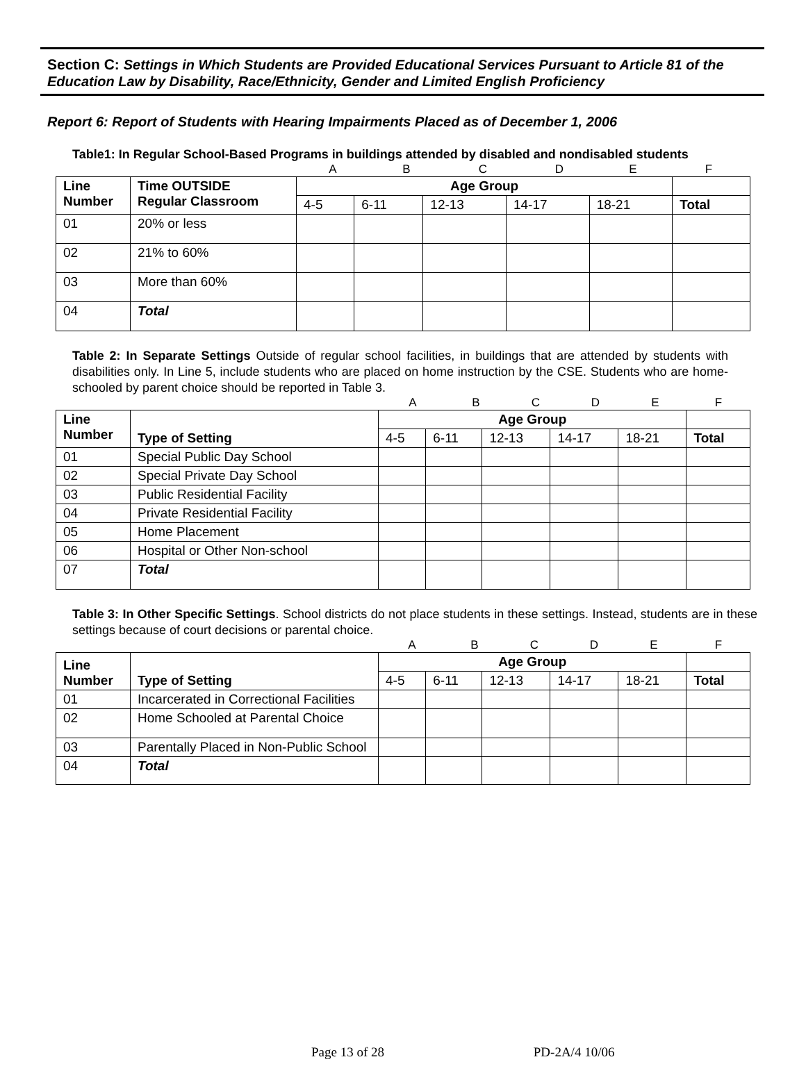Section C: Settings in Which Students are Provided Educational Services Pursuant to Article 81 of the Education Law by Disability, Race/Ethnicity, Gender and Limited English Proficiency
Report 6: Report of Students with Hearing Impairments Placed as of December 1, 2006
Table1: In Regular School-Based Programs in buildings attended by disabled and nondisabled students
ABCDEF
| Line Number | Time OUTSIDE Regular Classroom | Age Group | | | | | |
| --- | --- | --- | --- | --- | --- | --- | --- |
| | | 4-5 | 6-11 | 12-13 | 14-17 | 18-21 | Total |
| 01 | 20% or less | | | | | | |
| 02 | 21% to 60% | | | | | | |
| 03 | More than 60% | | | | | | |
| 04 | Total | | | | | | |
Table 2: In Separate Settings Outside of regular school facilities, in buildings that are attended by students with disabilities only. In Line 5, include students who are placed on home instruction by the CSE. Students who are home-schooled by parent choice should be reported in Table 3.
ABCDEF
| Line Number | Type of Setting | Age Group | | | | | |
| --- | --- | --- | --- | --- | --- | --- | --- |
| | | 4-5 | 6-11 | 12-13 | 14-17 | 18-21 | Total |
| 01 | Special Public Day School | | | | | | |
| 02 | Special Private Day School | | | | | | |
| 03 | Public Residential Facility | | | | | | |
| 04 | Private Residential Facility | | | | | | |
| 05 | Home Placement | | | | | | |
| 06 | Hospital or Other Non-school | | | | | | |
| 07 | Total | | | | | | |
Table 3: In Other Specific Settings. School districts do not place students in these settings. Instead, students are in these settings because of court decisions or parental choice.
ABCDEF
| Line Number | Type of Setting | Age Group | | | | | |
| --- | --- | --- | --- | --- | --- | --- | --- |
| | | 4-5 | 6-11 | 12-13 | 14-17 | 18-21 | Total |
| 01 | Incarcerated in Correctional Facilities | | | | | | |
| 02 | Home Schooled at Parental Choice | | | | | | |
| 03 | Parentally Placed in Non-Public School | | | | | | |
| 04 | Total | | | | | | |
Page 13 of 28 PD-2A/4 10/06